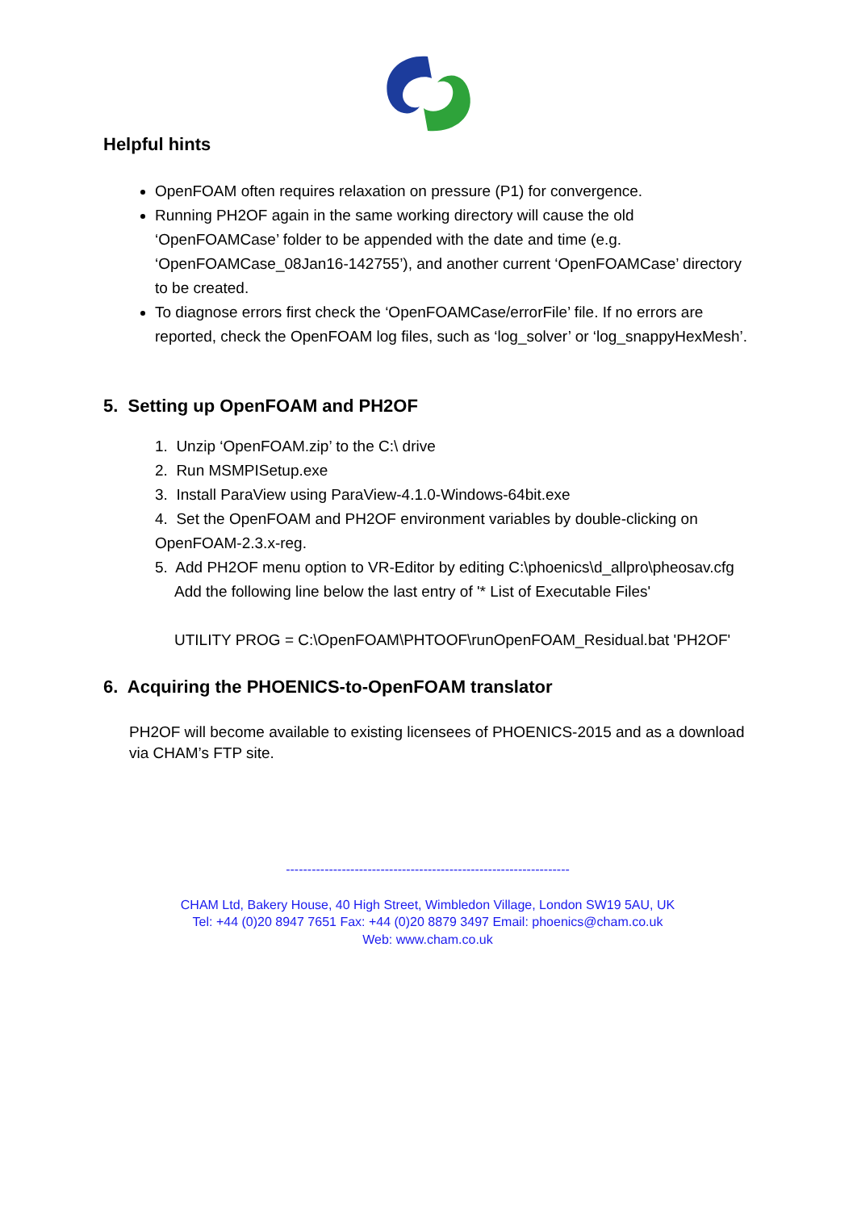Helpful hints
OpenFOAM often requires relaxation on pressure (P1) for convergence.
Running PH2OF again in the same working directory will cause the old ‘OpenFOAMCase’ folder to be appended with the date and time (e.g. ‘OpenFOAMCase_08Jan16-142755’), and another current ‘OpenFOAMCase’ directory to be created.
To diagnose errors first check the ‘OpenFOAMCase/errorFile’ file. If no errors are reported, check the OpenFOAM log files, such as ‘log_solver’ or ‘log_snappyHexMesh’.
5. Setting up OpenFOAM and PH2OF
1. Unzip ‘OpenFOAM.zip’ to the C:\ drive
2. Run MSMPISetup.exe
3. Install ParaView using ParaView-4.1.0-Windows-64bit.exe
4. Set the OpenFOAM and PH2OF environment variables by double-clicking on OpenFOAM-2.3.x-reg.
5. Add PH2OF menu option to VR-Editor by editing C:\phoenics\d_allpro\pheosav.cfg
Add the following line below the last entry of '* List of Executable Files'
UTILITY PROG = C:\OpenFOAM\PHTOOF\runOpenFOAM_Residual.bat 'PH2OF'
6. Acquiring the PHOENICS-to-OpenFOAM translator
PH2OF will become available to existing licensees of PHOENICS-2015 and as a download via CHAM’s FTP site.
------------------------------------------------------------------
CHAM Ltd, Bakery House, 40 High Street, Wimbledon Village, London SW19 5AU, UK
Tel: +44 (0)20 8947 7651 Fax: +44 (0)20 8879 3497 Email: phoenics@cham.co.uk
Web: www.cham.co.uk